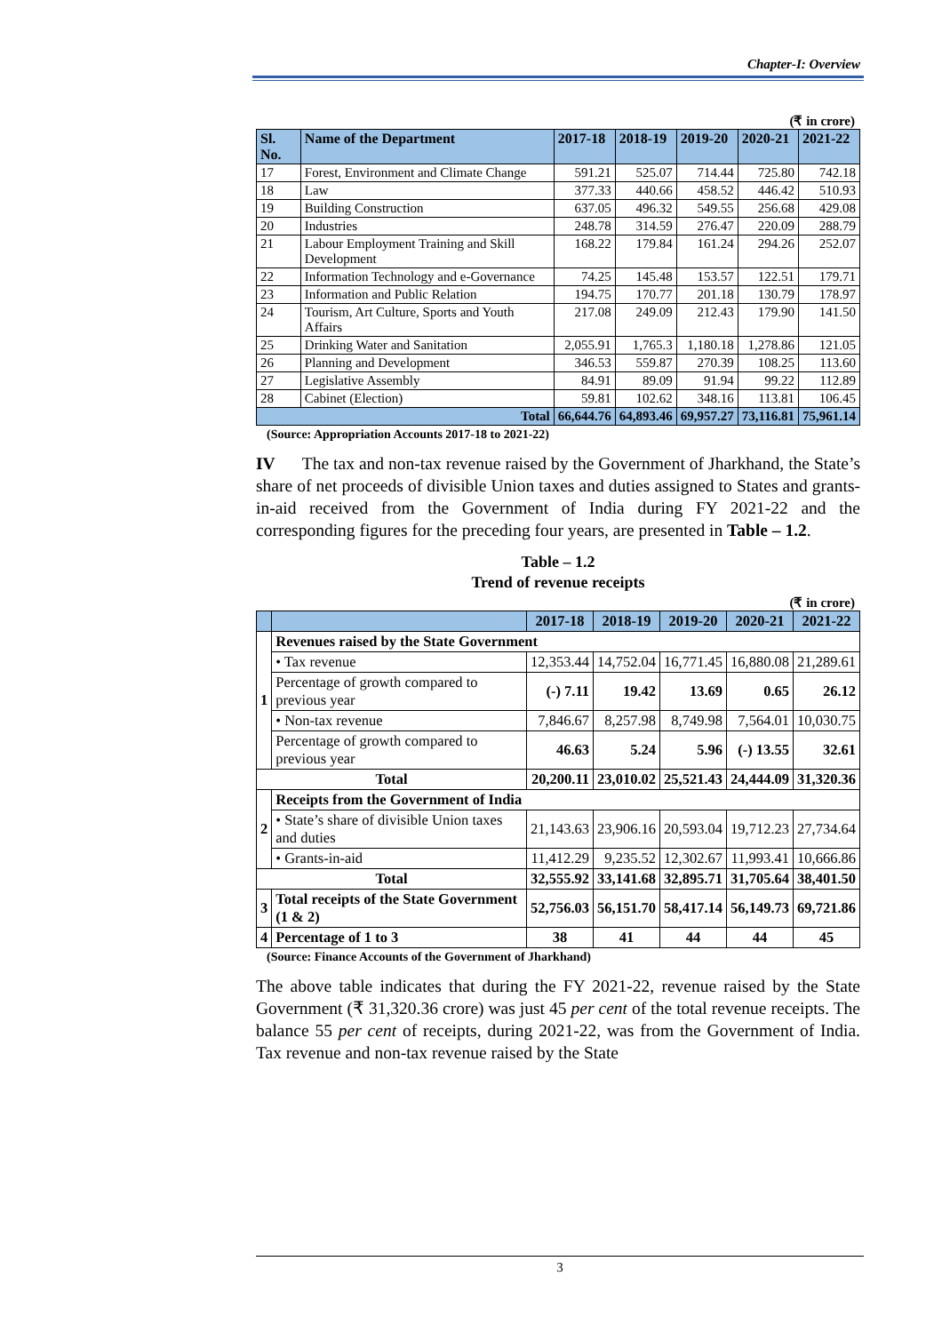Chapter-I: Overview
(₹ in crore)
| Sl. No. | Name of the Department | 2017-18 | 2018-19 | 2019-20 | 2020-21 | 2021-22 |
| --- | --- | --- | --- | --- | --- | --- |
| 17 | Forest, Environment and Climate Change | 591.21 | 525.07 | 714.44 | 725.80 | 742.18 |
| 18 | Law | 377.33 | 440.66 | 458.52 | 446.42 | 510.93 |
| 19 | Building Construction | 637.05 | 496.32 | 549.55 | 256.68 | 429.08 |
| 20 | Industries | 248.78 | 314.59 | 276.47 | 220.09 | 288.79 |
| 21 | Labour Employment Training and Skill Development | 168.22 | 179.84 | 161.24 | 294.26 | 252.07 |
| 22 | Information Technology and e-Governance | 74.25 | 145.48 | 153.57 | 122.51 | 179.71 |
| 23 | Information and Public Relation | 194.75 | 170.77 | 201.18 | 130.79 | 178.97 |
| 24 | Tourism, Art Culture, Sports and Youth Affairs | 217.08 | 249.09 | 212.43 | 179.90 | 141.50 |
| 25 | Drinking Water and Sanitation | 2,055.91 | 1,765.3 | 1,180.18 | 1,278.86 | 121.05 |
| 26 | Planning and Development | 346.53 | 559.87 | 270.39 | 108.25 | 113.60 |
| 27 | Legislative Assembly | 84.91 | 89.09 | 91.94 | 99.22 | 112.89 |
| 28 | Cabinet (Election) | 59.81 | 102.62 | 348.16 | 113.81 | 106.45 |
| Total | | 66,644.76 | 64,893.46 | 69,957.27 | 73,116.81 | 75,961.14 |
(Source: Appropriation Accounts 2017-18 to 2021-22)
IV The tax and non-tax revenue raised by the Government of Jharkhand, the State’s share of net proceeds of divisible Union taxes and duties assigned to States and grants-in-aid received from the Government of India during FY 2021-22 and the corresponding figures for the preceding four years, are presented in Table – 1.2.
Table – 1.2
Trend of revenue receipts
(₹ in crore)
| | | 2017-18 | 2018-19 | 2019-20 | 2020-21 | 2021-22 |
| --- | --- | --- | --- | --- | --- | --- |
| 1 | Revenues raised by the State Government | | | | | |
| | • Tax revenue | 12,353.44 | 14,752.04 | 16,771.45 | 16,880.08 | 21,289.61 |
| | Percentage of growth compared to previous year | (-) 7.11 | 19.42 | 13.69 | 0.65 | 26.12 |
| | • Non-tax revenue | 7,846.67 | 8,257.98 | 8,749.98 | 7,564.01 | 10,030.75 |
| | Percentage of growth compared to previous year | 46.63 | 5.24 | 5.96 | (-) 13.55 | 32.61 |
| Total | | 20,200.11 | 23,010.02 | 25,521.43 | 24,444.09 | 31,320.36 |
| 2 | Receipts from the Government of India | | | | | |
| | • State’s share of divisible Union taxes and duties | 21,143.63 | 23,906.16 | 20,593.04 | 19,712.23 | 27,734.64 |
| | • Grants-in-aid | 11,412.29 | 9,235.52 | 12,302.67 | 11,993.41 | 10,666.86 |
| Total | | 32,555.92 | 33,141.68 | 32,895.71 | 31,705.64 | 38,401.50 |
| 3 | Total receipts of the State Government (1 & 2) | 52,756.03 | 56,151.70 | 58,417.14 | 56,149.73 | 69,721.86 |
| 4 | Percentage of 1 to 3 | 38 | 41 | 44 | 44 | 45 |
(Source: Finance Accounts of the Government of Jharkhand)
The above table indicates that during the FY 2021-22, revenue raised by the State Government (₹ 31,320.36 crore) was just 45 per cent of the total revenue receipts. The balance 55 per cent of receipts, during 2021-22, was from the Government of India. Tax revenue and non-tax revenue raised by the State
3